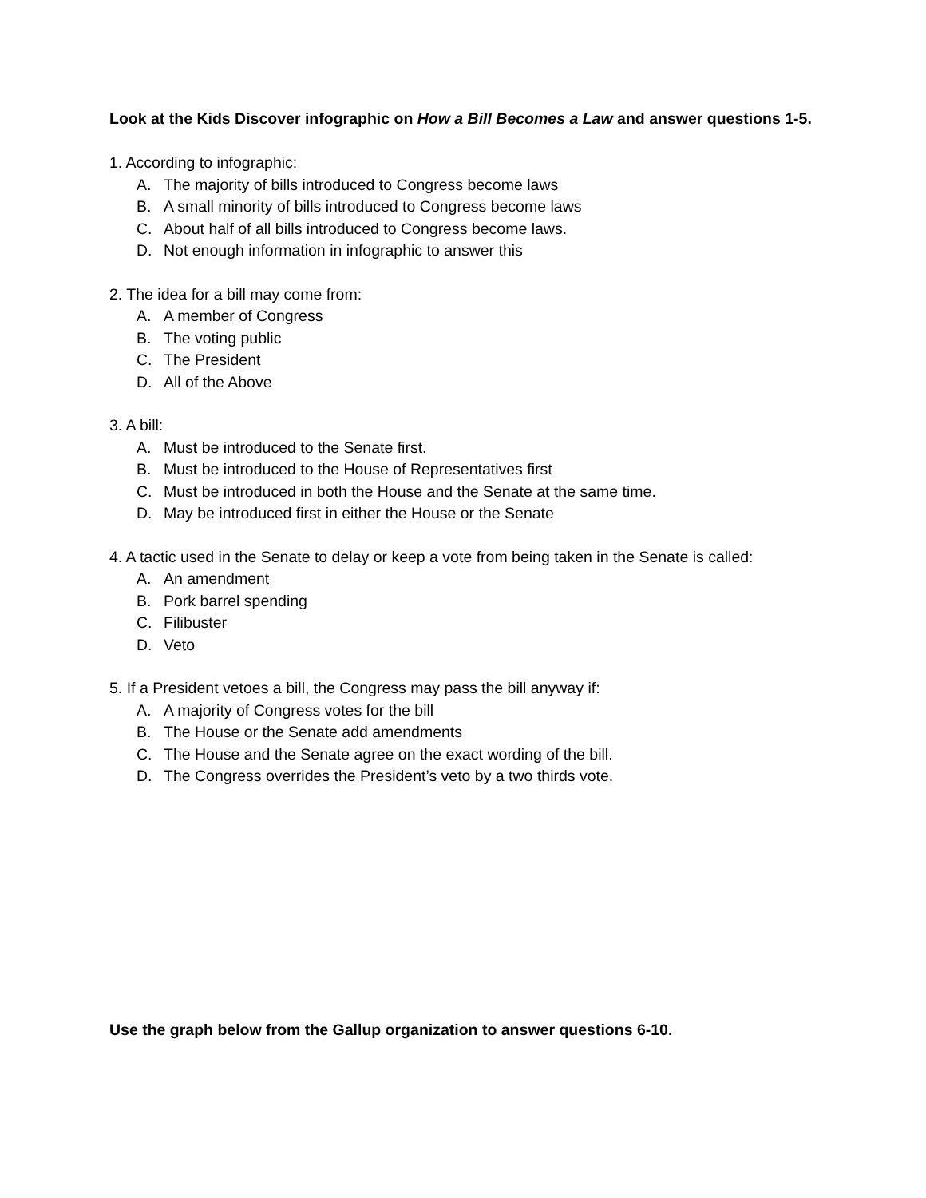Look at the Kids Discover infographic on How a Bill Becomes a Law and answer questions 1-5.
1. According to infographic:
A. The majority of bills introduced to Congress become laws
B. A small minority of bills introduced to Congress become laws
C. About half of all bills introduced to Congress become laws.
D. Not enough information in infographic to answer this
2. The idea for a bill may come from:
A. A member of Congress
B. The voting public
C. The President
D. All of the Above
3. A bill:
A. Must be introduced to the Senate first.
B. Must be introduced to the House of Representatives first
C. Must be introduced in both the House and the Senate at the same time.
D. May be introduced first in either the House or the Senate
4. A tactic used in the Senate to delay or keep a vote from being taken in the Senate is called:
A. An amendment
B. Pork barrel spending
C. Filibuster
D. Veto
5. If a President vetoes a bill, the Congress may pass the bill anyway if:
A. A majority of Congress votes for the bill
B. The House or the Senate add amendments
C. The House and the Senate agree on the exact wording of the bill.
D. The Congress overrides the President’s veto by a two thirds vote.
Use the graph below from the Gallup organization to answer questions 6-10.